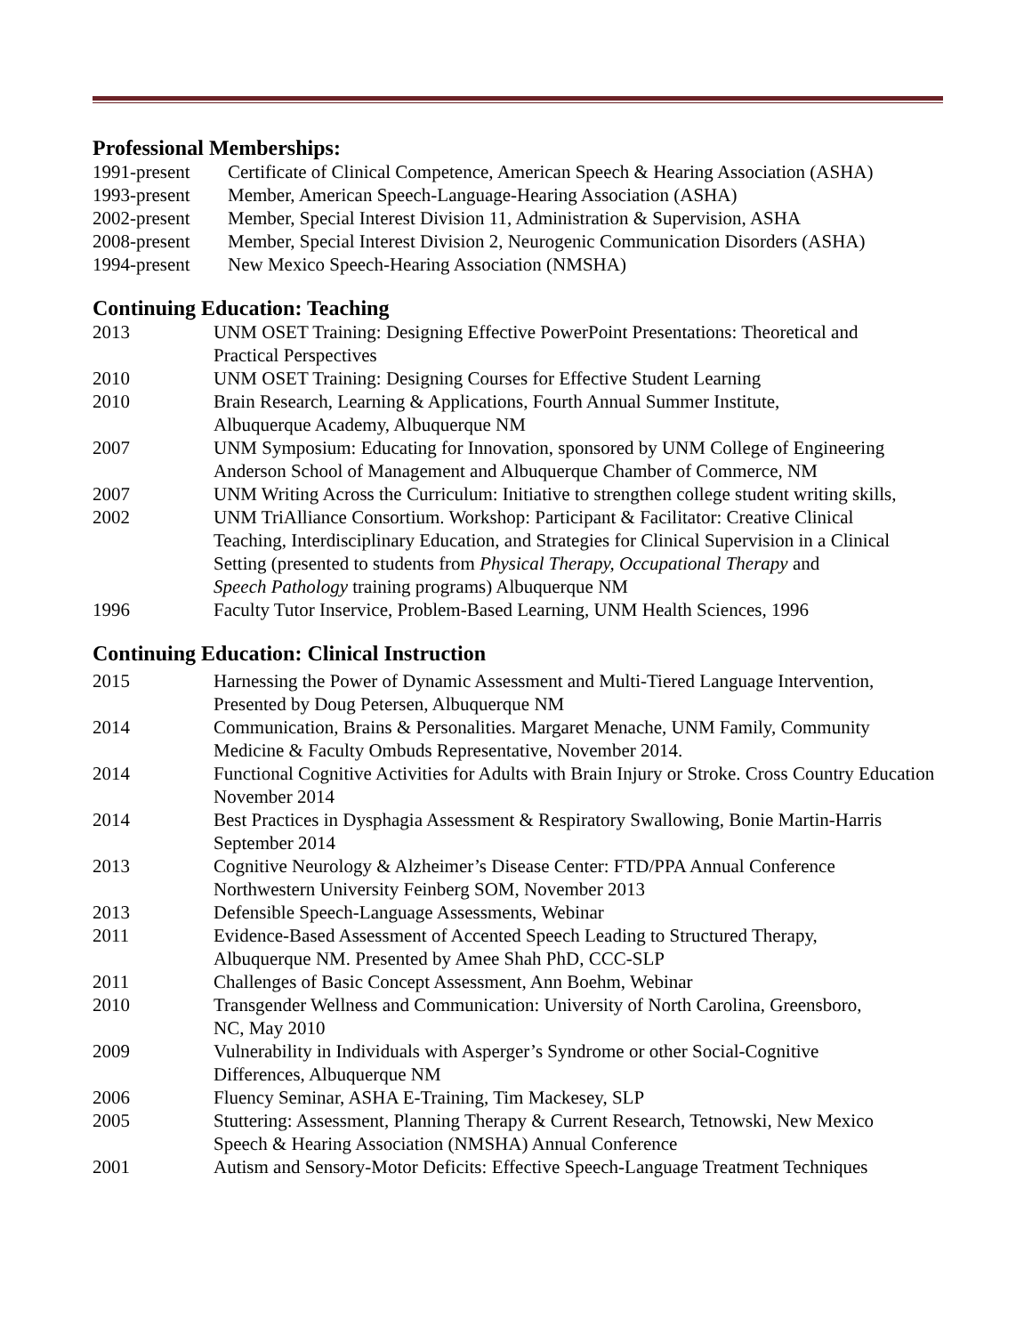Professional Memberships:
1991-present Certificate of Clinical Competence, American Speech & Hearing Association (ASHA)
1993-present Member, American Speech-Language-Hearing Association (ASHA)
2002-present Member, Special Interest Division 11, Administration & Supervision, ASHA
2008-present Member, Special Interest Division 2, Neurogenic Communication Disorders (ASHA)
1994-present New Mexico Speech-Hearing Association (NMSHA)
Continuing Education: Teaching
2013 UNM OSET Training: Designing Effective PowerPoint Presentations: Theoretical and
Practical Perspectives
2010 UNM OSET Training: Designing Courses for Effective Student Learning
2010 Brain Research, Learning & Applications, Fourth Annual Summer Institute,
Albuquerque Academy, Albuquerque NM
2007 UNM Symposium: Educating for Innovation, sponsored by UNM College of Engineering
Anderson School of Management and Albuquerque Chamber of Commerce, NM
2007 UNM Writing Across the Curriculum: Initiative to strengthen college student writing skills,
2002 UNM TriAlliance Consortium. Workshop: Participant & Facilitator: Creative Clinical
Teaching, Interdisciplinary Education, and Strategies for Clinical Supervision in a Clinical
Setting (presented to students from Physical Therapy, Occupational Therapy and
Speech Pathology training programs) Albuquerque NM
1996 Faculty Tutor Inservice, Problem-Based Learning, UNM Health Sciences, 1996
Continuing Education: Clinical Instruction
2015 Harnessing the Power of Dynamic Assessment and Multi-Tiered Language Intervention,
Presented by Doug Petersen, Albuquerque NM
2014 Communication, Brains & Personalities. Margaret Menache, UNM Family, Community
Medicine & Faculty Ombuds Representative, November 2014.
2014 Functional Cognitive Activities for Adults with Brain Injury or Stroke. Cross Country Education
November 2014
2014 Best Practices in Dysphagia Assessment & Respiratory Swallowing, Bonie Martin-Harris
September 2014
2013 Cognitive Neurology & Alzheimer’s Disease Center: FTD/PPA Annual Conference
Northwestern University Feinberg SOM, November 2013
2013 Defensible Speech-Language Assessments, Webinar
2011 Evidence-Based Assessment of Accented Speech Leading to Structured Therapy,
Albuquerque NM. Presented by Amee Shah PhD, CCC-SLP
2011 Challenges of Basic Concept Assessment, Ann Boehm, Webinar
2010 Transgender Wellness and Communication: University of North Carolina, Greensboro,
NC, May 2010
2009 Vulnerability in Individuals with Asperger’s Syndrome or other Social-Cognitive
Differences, Albuquerque NM
2006 Fluency Seminar, ASHA E-Training, Tim Mackesey, SLP
2005 Stuttering: Assessment, Planning Therapy & Current Research, Tetnowski, New Mexico
Speech & Hearing Association (NMSHA) Annual Conference
2001 Autism and Sensory-Motor Deficits: Effective Speech-Language Treatment Techniques